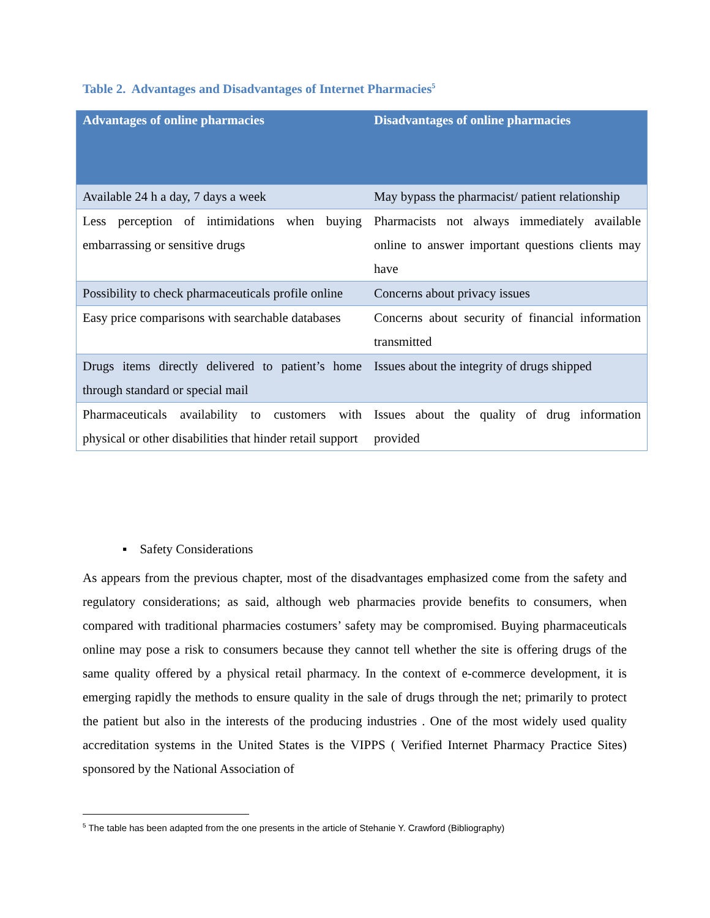Table 2. Advantages and Disadvantages of Internet Pharmacies<sup>5</sup>
| Advantages of online pharmacies | Disadvantages of online pharmacies |
| --- | --- |
| Available 24 h a day, 7 days a week | May bypass the pharmacist/ patient relationship |
| Less perception of intimidations when buying embarrassing or sensitive drugs | Pharmacists not always immediately available online to answer important questions clients may have |
| Possibility to check pharmaceuticals profile online | Concerns about privacy issues |
| Easy price comparisons with searchable databases | Concerns about security of financial information transmitted |
| Drugs items directly delivered to patient’s home through standard or special mail | Issues about the integrity of drugs shipped |
| Pharmaceuticals availability to customers with physical or other disabilities that hinder retail support | Issues about the quality of drug information provided |
▪ Safety Considerations
As appears from the previous chapter, most of the disadvantages emphasized come from the safety and regulatory considerations; as said, although web pharmacies provide benefits to consumers, when compared with traditional pharmacies costumers’ safety may be compromised. Buying pharmaceuticals online may pose a risk to consumers because they cannot tell whether the site is offering drugs of the same quality offered by a physical retail pharmacy. In the context of e-commerce development, it is emerging rapidly the methods to ensure quality in the sale of drugs through the net; primarily to protect the patient but also in the interests of the producing industries . One of the most widely used quality accreditation systems in the United States is the VIPPS ( Verified Internet Pharmacy Practice Sites) sponsored by the National Association of
<sup>5</sup> The table has been adapted from the one presents in the article of Stehanie Y. Crawford (Bibliography)